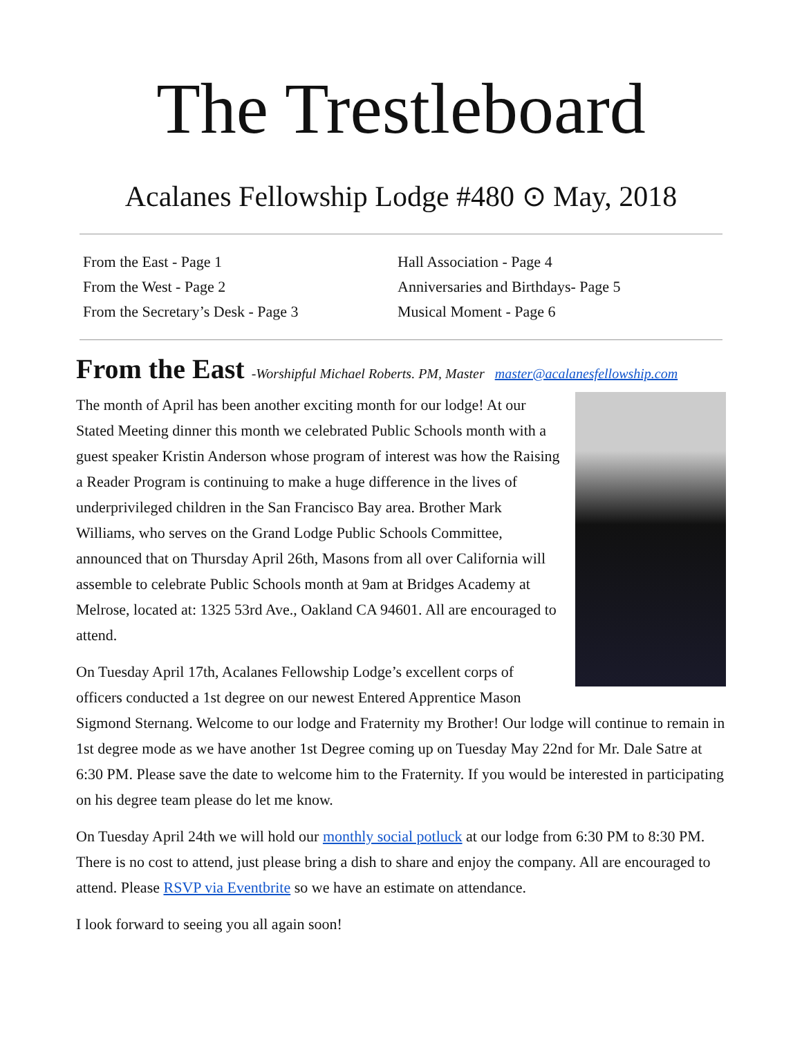The Trestleboard
Acalanes Fellowship Lodge #480 ⊙ May, 2018
From the East - Page 1
From the West - Page 2
From the Secretary’s Desk - Page 3
Hall Association - Page 4
Anniversaries and Birthdays- Page 5
Musical Moment - Page 6
From the East -Worshipful Michael Roberts. PM, Master master@acalanesfellowship.com
The month of April has been another exciting month for our lodge! At our Stated Meeting dinner this month we celebrated Public Schools month with a guest speaker Kristin Anderson whose program of interest was how the Raising a Reader Program is continuing to make a huge difference in the lives of underprivileged children in the San Francisco Bay area. Brother Mark Williams, who serves on the Grand Lodge Public Schools Committee, announced that on Thursday April 26th, Masons from all over California will assemble to celebrate Public Schools month at 9am at Bridges Academy at Melrose, located at: 1325 53rd Ave., Oakland CA 94601. All are encouraged to attend.
On Tuesday April 17th, Acalanes Fellowship Lodge’s excellent corps of officers conducted a 1st degree on our newest Entered Apprentice Mason Sigmond Sternang. Welcome to our lodge and Fraternity my Brother! Our lodge will continue to remain in 1st degree mode as we have another 1st Degree coming up on Tuesday May 22nd for Mr. Dale Satre at 6:30 PM. Please save the date to welcome him to the Fraternity. If you would be interested in participating on his degree team please do let me know.
On Tuesday April 24th we will hold our monthly social potluck at our lodge from 6:30 PM to 8:30 PM. There is no cost to attend, just please bring a dish to share and enjoy the company. All are encouraged to attend. Please RSVP via Eventbrite so we have an estimate on attendance.
I look forward to seeing you all again soon!